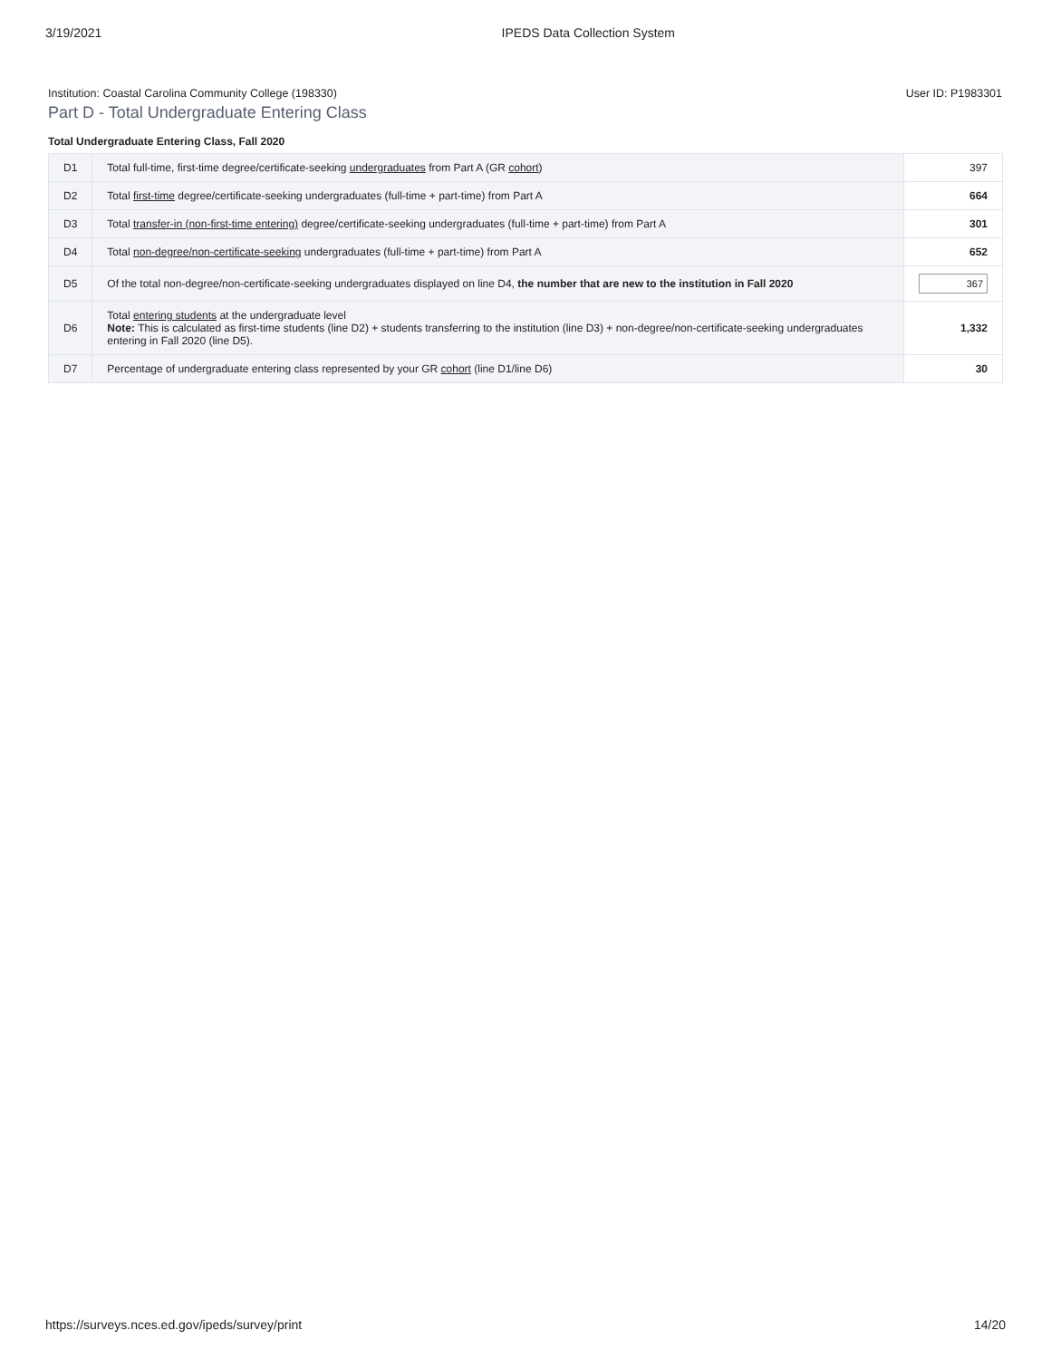3/19/2021 IPEDS Data Collection System
Institution: Coastal Carolina Community College (198330) User ID: P1983301
Part D - Total Undergraduate Entering Class
Total Undergraduate Entering Class, Fall 2020
| D1 | Total full-time, first-time degree/certificate-seeking undergraduates from Part A (GR cohort ) | 397 |
| D2 | Total first-time degree/certificate-seeking undergraduates (full-time + part-time) from Part A | 664 |
| D3 | Total transfer-in (non-first-time entering) degree/certificate-seeking undergraduates (full-time + part-time) from Part A | 301 |
| D4 | Total non-degree/non-certificate-seeking undergraduates (full-time + part-time) from Part A | 652 |
| D5 | Of the total non-degree/non-certificate-seeking undergraduates displayed on line D4, the number that are new to the institution in Fall 2020 | 367 |
| D6 | Total entering students at the undergraduate level Note: This is calculated as first-time students (line D2) + students transferring to the institution (line D3) + non-degree/non-certificate-seeking undergraduates entering in Fall 2020 (line D5). | 1,332 |
| D7 | Percentage of undergraduate entering class represented by your GR cohort (line D1/line D6) | 30 |
https://surveys.nces.ed.gov/ipeds/survey/print 14/20